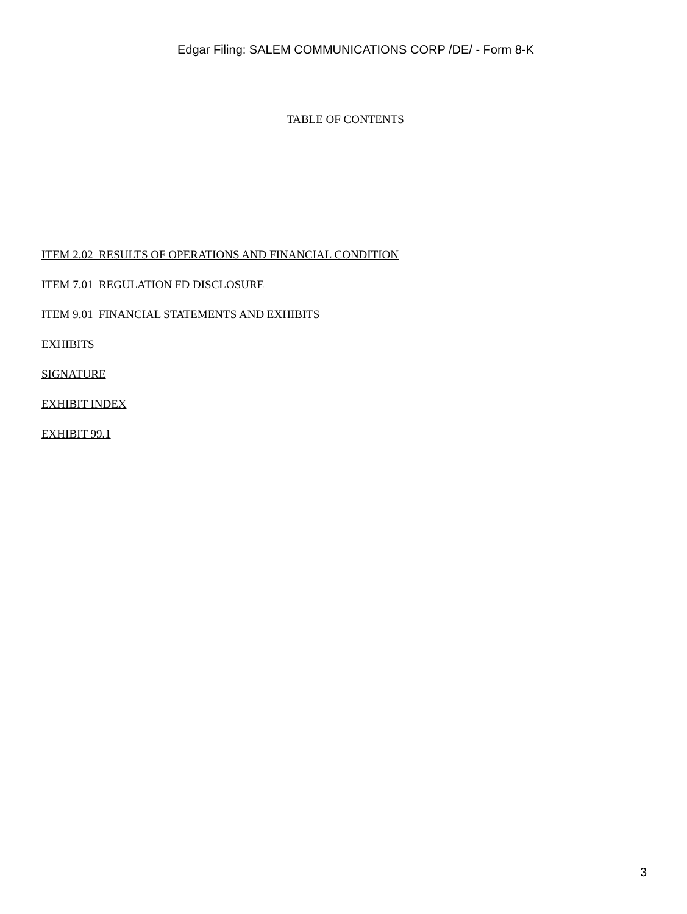Edgar Filing: SALEM COMMUNICATIONS CORP /DE/ - Form 8-K
TABLE OF CONTENTS
ITEM 2.02 RESULTS OF OPERATIONS AND FINANCIAL CONDITION
ITEM 7.01 REGULATION FD DISCLOSURE
ITEM 9.01 FINANCIAL STATEMENTS AND EXHIBITS
EXHIBITS
SIGNATURE
EXHIBIT INDEX
EXHIBIT 99.1
3